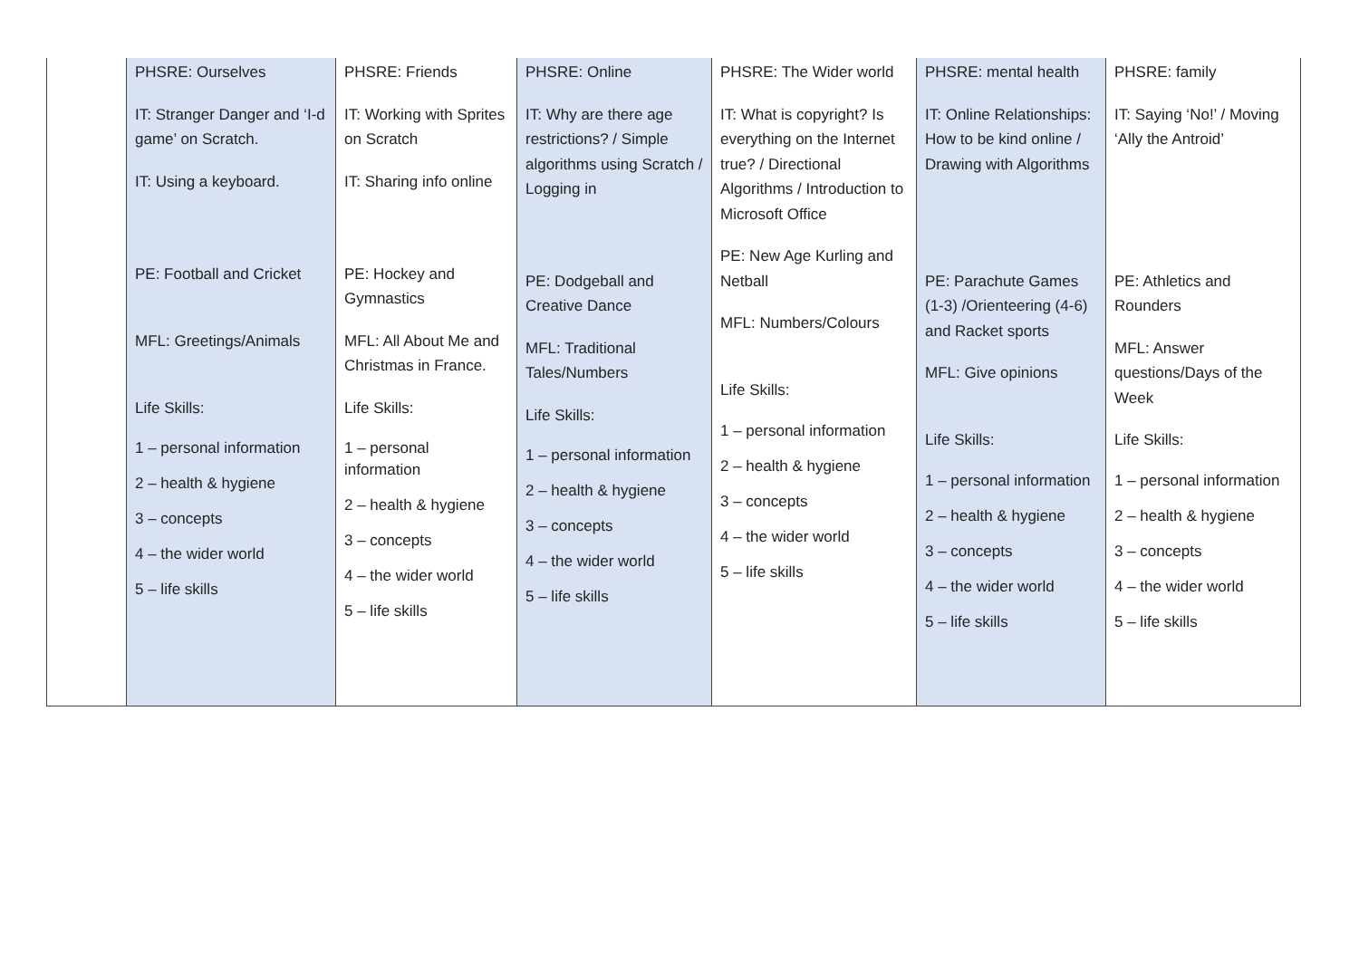| | PHSRE: Ourselves IT: Stranger Danger and ‘I-d game’ on Scratch. IT: Using a keyboard. PE: Football and Cricket MFL: Greetings/Animals Life Skills: 1 – personal information 2 – health & hygiene 3 – concepts 4 – the wider world 5 – life skills | PHSRE: Friends IT: Working with Sprites on Scratch IT: Sharing info online PE: Hockey and Gymnastics MFL: All About Me and Christmas in France. Life Skills: 1 – personal information 2 – health & hygiene 3 – concepts 4 – the wider world 5 – life skills | PHSRE: Online IT: Why are there age restrictions? / Simple algorithms using Scratch / Logging in PE: Dodgeball and Creative Dance MFL: Traditional Tales/Numbers Life Skills: 1 – personal information 2 – health & hygiene 3 – concepts 4 – the wider world 5 – life skills | PHSRE: The Wider world IT: What is copyright? Is everything on the Internet true? / Directional Algorithms / Introduction to Microsoft Office PE: New Age Kurling and Netball MFL: Numbers/Colours Life Skills: 1 – personal information 2 – health & hygiene 3 – concepts 4 – the wider world 5 – life skills | PHSRE: mental health IT: Online Relationships: How to be kind online / Drawing with Algorithms PE: Parachute Games (1-3) /Orienteering (4-6) and Racket sports MFL: Give opinions Life Skills: 1 – personal information 2 – health & hygiene 3 – concepts 4 – the wider world 5 – life skills | PHSRE: family IT: Saying ‘No!’ / Moving ‘Ally the Antroid’ PE: Athletics and Rounders MFL: Answer questions/Days of the Week Life Skills: 1 – personal information 2 – health & hygiene 3 – concepts 4 – the wider world 5 – life skills |